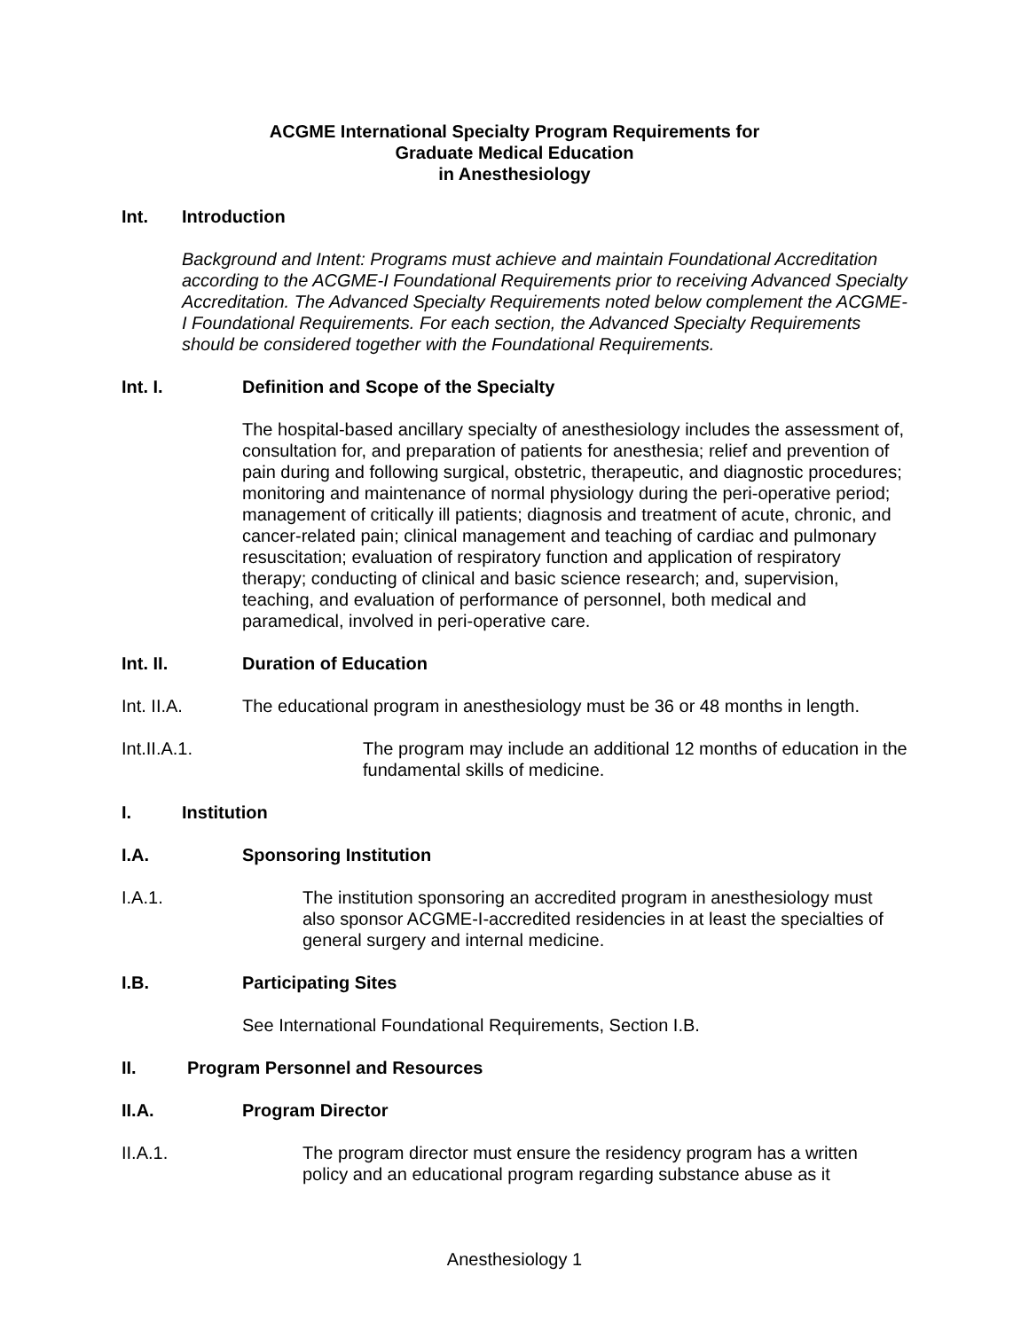ACGME International Specialty Program Requirements for
Graduate Medical Education
in Anesthesiology
Int. Introduction
Background and Intent: Programs must achieve and maintain Foundational Accreditation according to the ACGME-I Foundational Requirements prior to receiving Advanced Specialty Accreditation. The Advanced Specialty Requirements noted below complement the ACGME-I Foundational Requirements. For each section, the Advanced Specialty Requirements should be considered together with the Foundational Requirements.
Int. I. Definition and Scope of the Specialty
The hospital-based ancillary specialty of anesthesiology includes the assessment of, consultation for, and preparation of patients for anesthesia; relief and prevention of pain during and following surgical, obstetric, therapeutic, and diagnostic procedures; monitoring and maintenance of normal physiology during the peri-operative period; management of critically ill patients; diagnosis and treatment of acute, chronic, and cancer-related pain; clinical management and teaching of cardiac and pulmonary resuscitation; evaluation of respiratory function and application of respiratory therapy; conducting of clinical and basic science research; and, supervision, teaching, and evaluation of performance of personnel, both medical and paramedical, involved in peri-operative care.
Int. II. Duration of Education
Int. II.A. The educational program in anesthesiology must be 36 or 48 months in length.
Int.II.A.1. The program may include an additional 12 months of education in the fundamental skills of medicine.
I. Institution
I.A. Sponsoring Institution
I.A.1. The institution sponsoring an accredited program in anesthesiology must also sponsor ACGME-I-accredited residencies in at least the specialties of general surgery and internal medicine.
I.B. Participating Sites
See International Foundational Requirements, Section I.B.
II. Program Personnel and Resources
II.A. Program Director
II.A.1. The program director must ensure the residency program has a written policy and an educational program regarding substance abuse as it
Anesthesiology 1